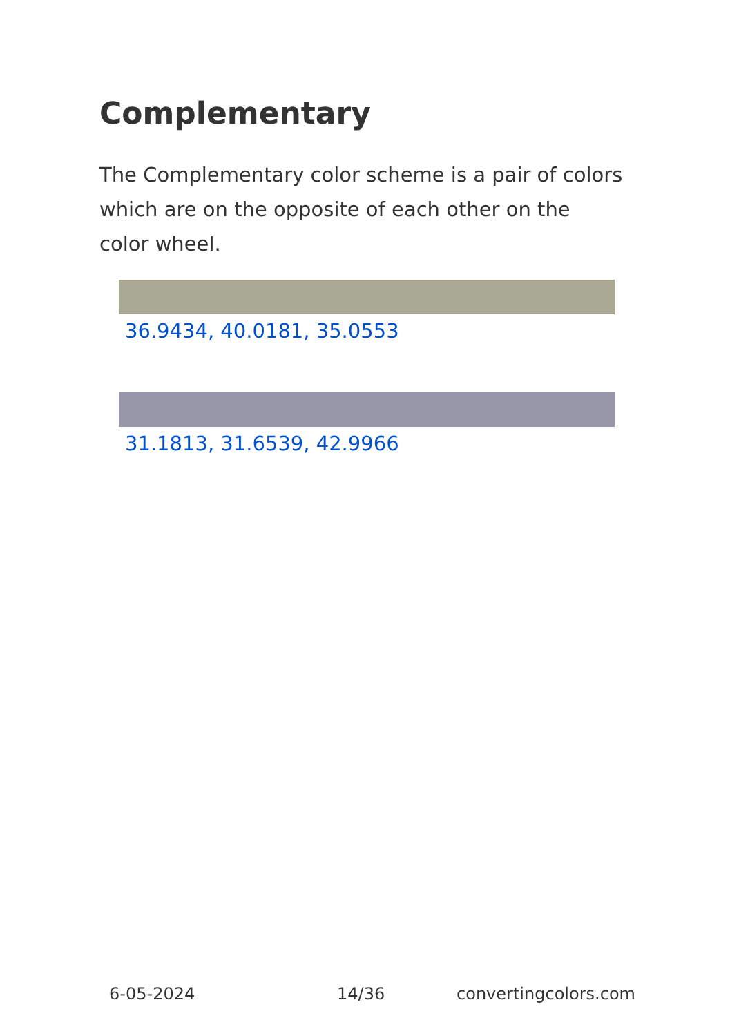Complementary
The Complementary color scheme is a pair of colors which are on the opposite of each other on the color wheel.
36.9434, 40.0181, 35.0553
31.1813, 31.6539, 42.9966
6-05-2024 14/36 convertingcolors.com